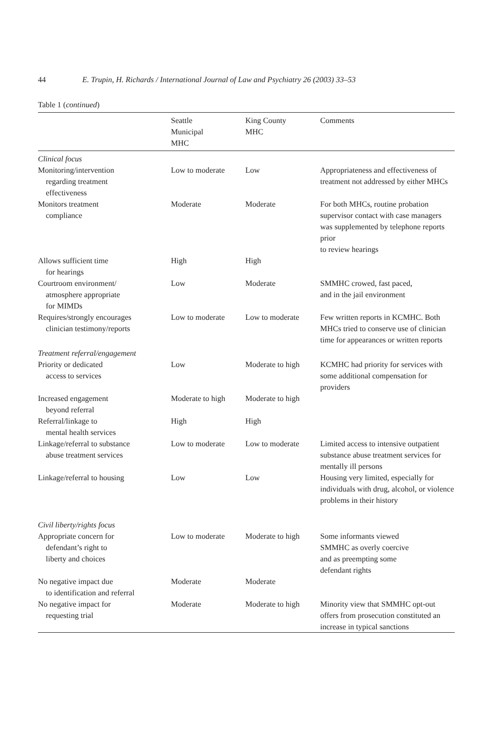44 E. Trupin, H. Richards / International Journal of Law and Psychiatry 26 (2003) 33–53
Table 1 (continued)
| | Seattle Municipal MHC | King County MHC | Comments |
| --- | --- | --- | --- |
| Clinical focus | | | |
| Monitoring/intervention regarding treatment effectiveness | Low to moderate | Low | Appropriateness and effectiveness of treatment not addressed by either MHCs |
| Monitors treatment compliance | Moderate | Moderate | For both MHCs, routine probation supervisor contact with case managers was supplemented by telephone reports prior to review hearings |
| Allows sufficient time for hearings | High | High | |
| Courtroom environment/ atmosphere appropriate for MIMDs | Low | Moderate | SMMHC crowed, fast paced, and in the jail environment |
| Requires/strongly encourages clinician testimony/reports | Low to moderate | Low to moderate | Few written reports in KCMHC. Both MHCs tried to conserve use of clinician time for appearances or written reports |
| Treatment referral/engagement | | | |
| Priority or dedicated access to services | Low | Moderate to high | KCMHC had priority for services with some additional compensation for providers |
| Increased engagement beyond referral | Moderate to high | Moderate to high | |
| Referral/linkage to mental health services | High | High | |
| Linkage/referral to substance abuse treatment services | Low to moderate | Low to moderate | Limited access to intensive outpatient substance abuse treatment services for mentally ill persons |
| Linkage/referral to housing | Low | Low | Housing very limited, especially for individuals with drug, alcohol, or violence problems in their history |
| Civil liberty/rights focus | | | |
| Appropriate concern for defendant’s right to liberty and choices | Low to moderate | Moderate to high | Some informants viewed SMMHC as overly coercive and as preempting some defendant rights |
| No negative impact due to identification and referral | Moderate | Moderate | |
| No negative impact for requesting trial | Moderate | Moderate to high | Minority view that SMMHC opt-out offers from prosecution constituted an increase in typical sanctions |